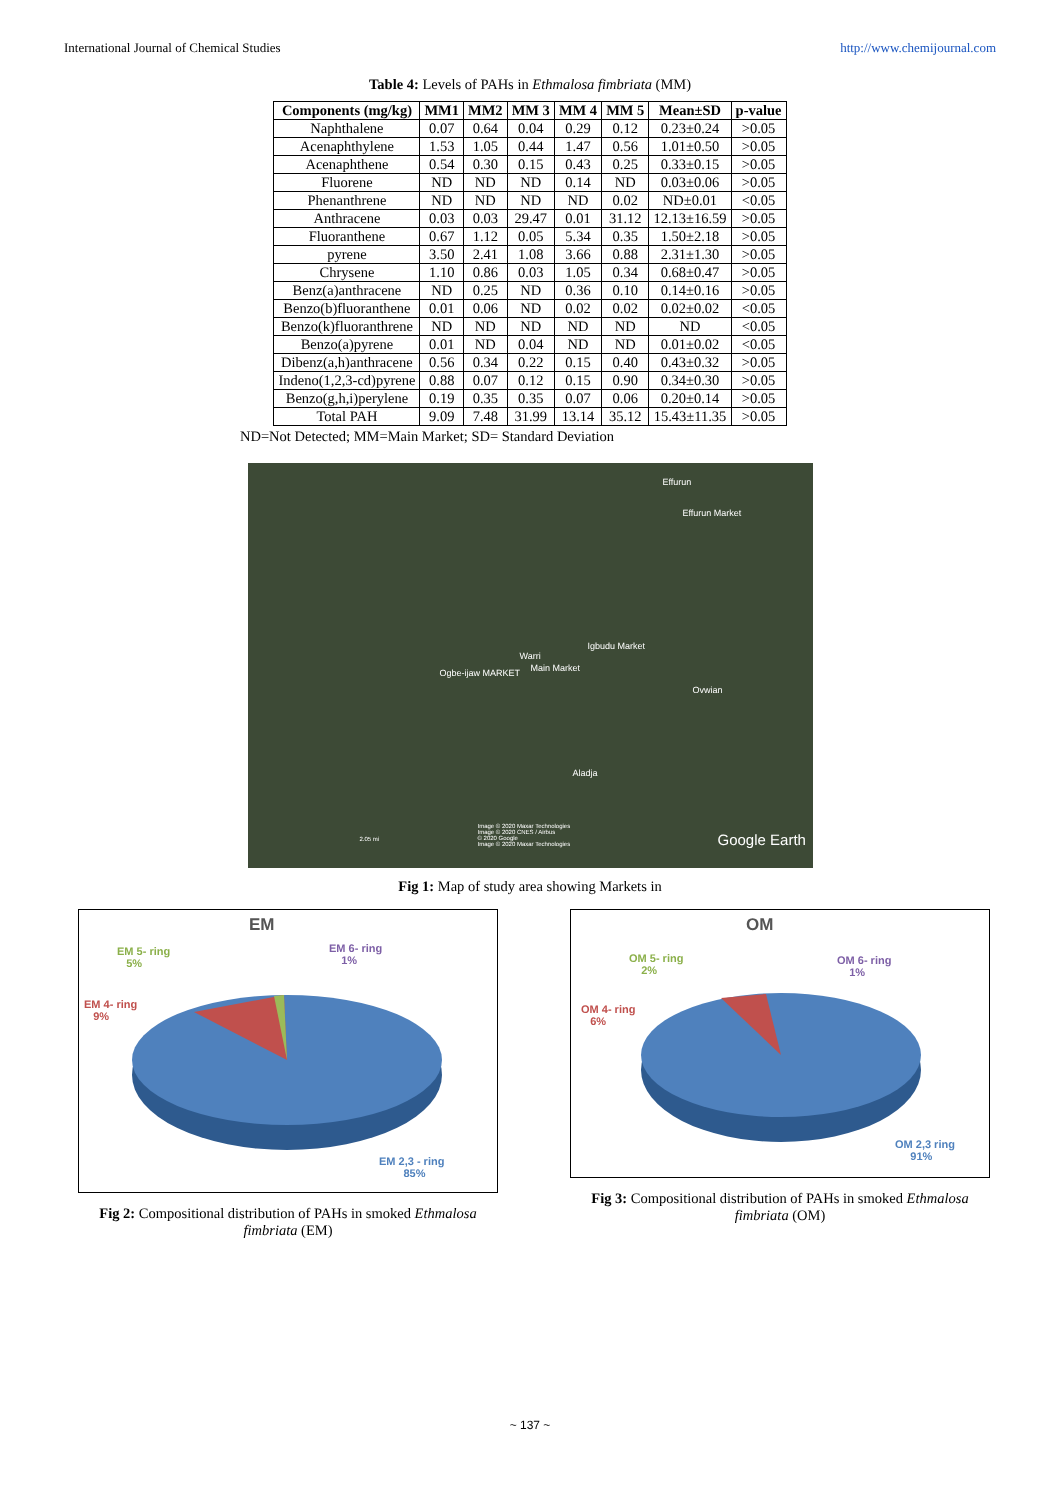International Journal of Chemical Studies http://www.chemijournal.com
Table 4: Levels of PAHs in Ethmalosa fimbriata (MM)
| Components (mg/kg) | MM1 | MM2 | MM 3 | MM 4 | MM 5 | Mean±SD | p-value |
| --- | --- | --- | --- | --- | --- | --- | --- |
| Naphthalene | 0.07 | 0.64 | 0.04 | 0.29 | 0.12 | 0.23±0.24 | >0.05 |
| Acenaphthylene | 1.53 | 1.05 | 0.44 | 1.47 | 0.56 | 1.01±0.50 | >0.05 |
| Acenaphthene | 0.54 | 0.30 | 0.15 | 0.43 | 0.25 | 0.33±0.15 | >0.05 |
| Fluorene | ND | ND | ND | 0.14 | ND | 0.03±0.06 | >0.05 |
| Phenanthrene | ND | ND | ND | ND | 0.02 | ND±0.01 | <0.05 |
| Anthracene | 0.03 | 0.03 | 29.47 | 0.01 | 31.12 | 12.13±16.59 | >0.05 |
| Fluoranthene | 0.67 | 1.12 | 0.05 | 5.34 | 0.35 | 1.50±2.18 | >0.05 |
| pyrene | 3.50 | 2.41 | 1.08 | 3.66 | 0.88 | 2.31±1.30 | >0.05 |
| Chrysene | 1.10 | 0.86 | 0.03 | 1.05 | 0.34 | 0.68±0.47 | >0.05 |
| Benz(a)anthracene | ND | 0.25 | ND | 0.36 | 0.10 | 0.14±0.16 | >0.05 |
| Benzo(b)fluoranthene | 0.01 | 0.06 | ND | 0.02 | 0.02 | 0.02±0.02 | <0.05 |
| Benzo(k)fluoranthrene | ND | ND | ND | ND | ND | ND | <0.05 |
| Benzo(a)pyrene | 0.01 | ND | 0.04 | ND | ND | 0.01±0.02 | <0.05 |
| Dibenz(a,h)anthracene | 0.56 | 0.34 | 0.22 | 0.15 | 0.40 | 0.43±0.32 | >0.05 |
| Indeno(1,2,3-cd)pyrene | 0.88 | 0.07 | 0.12 | 0.15 | 0.90 | 0.34±0.30 | >0.05 |
| Benzo(g,h,i)perylene | 0.19 | 0.35 | 0.35 | 0.07 | 0.06 | 0.20±0.14 | >0.05 |
| Total PAH | 9.09 | 7.48 | 31.99 | 13.14 | 35.12 | 15.43±11.35 | >0.05 |
ND=Not Detected; MM=Main Market; SD= Standard Deviation
Effurun
Effurun Market
Igbudu Market
Warri
Ogbe-ijaw MARKET Main Market
Ovwian
Aladja
2.05 mi
Image © 2020 Maxar Technologies
Image © 2020 CNES / Airbus
© 2020 Google
Image © 2020 Maxar Technologies Google Earth
Fig 1: Map of study area showing Markets in
EM
EM 5- ring
5%
EM 6- ring
1%
EM 4- ring
9%
EM 2,3 - ring
85%
Fig 2: Compositional distribution of PAHs in smoked Ethmalosa fimbriata (EM)
OM
OM 5- ring
2%
OM 6- ring
1%
OM 4- ring
6%
OM 2,3 ring
91%
Fig 3: Compositional distribution of PAHs in smoked Ethmalosa fimbriata (OM)
~ 137 ~